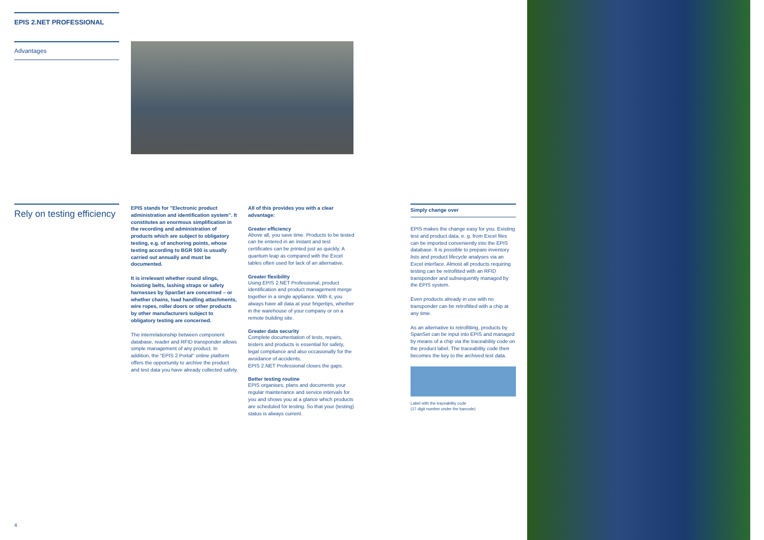EPIS 2.NET PROFESSIONAL
Advantages
Rely on testing efficiency
EPIS stands for "Electronic product administration and identification system". It constitutes an enormous simplification in the recording and administration of products which are subject to obligatory testing, e.g. of anchoring points, whose testing according to BGR 500 is usually carried out annually and must be documented.
It is irrelevant whether round slings, hoisting belts, lashing straps or safety harnesses by SpanSet are concerned – or whether chains, load handling attachments, wire ropes, roller doors or other products by other manufacturers subject to obligatory testing are concerned.
The interrelationship between component database, reader and RFID transponder allows simple management of any product. In addition, the "EPIS 2 Portal" online platform offers the opportunity to archive the product and test data you have already collected safely.
All of this provides you with a clear advantage:
Greater efficiency
Above all, you save time. Products to be tested can be entered in an instant and test certificates can be printed just as quickly. A quantum leap as compared with the Excel tables often used for lack of an alternative.
Greater flexibility
Using EPIS 2.NET Professional, product identification and product management merge together in a single appliance. With it, you always have all data at your fingertips, whether in the warehouse of your company or on a remote building site.
Greater data security
Complete documentation of tests, repairs, testers and products is essential for safety, legal compliance and also occasionally for the avoidance of accidents.
EPIS 2.NET Professional closes the gaps.
Better testing routine
EPIS organises, plans and documents your regular maintenance and service intervals for you and shows you at a glance which products are scheduled for testing. So that your (testing) status is always current.
Simply change over
EPIS makes the change easy for you. Existing test and product data, e. g. from Excel files can be imported conveniently into the EPIS database. It is possible to prepare inventory lists and product lifecycle analyses via an Excel interface. Almost all products requiring testing can be retrofitted with an RFID transponder and subsequently managed by the EPIS system.
Even products already in use with no transponder can be retrofitted with a chip at any time.
As an alternative to retrofitting, products by SpanSet can be input into EPIS and managed by means of a chip via the traceability code on the product label. The traceability code then becomes the key to the archived test data.
Label with the traceability code
(17 digit number under the barcode)
4